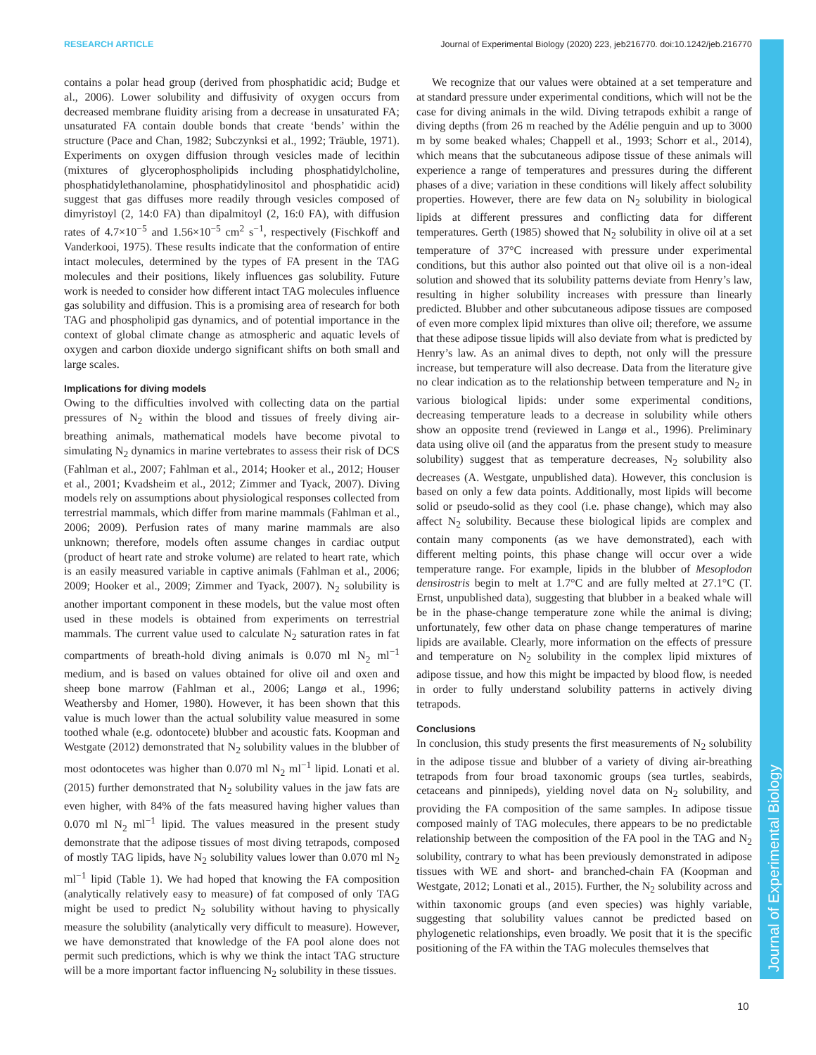RESEARCH ARTICLE Journal of Experimental Biology (2020) 223, jeb216770. doi:10.1242/jeb.216770
Journal of Experimental Biology
contains a polar head group (derived from phosphatidic acid; Budge et al., 2006). Lower solubility and diffusivity of oxygen occurs from decreased membrane fluidity arising from a decrease in unsaturated FA; unsaturated FA contain double bonds that create ‘bends’ within the structure (Pace and Chan, 1982; Subczynksi et al., 1992; Träuble, 1971). Experiments on oxygen diffusion through vesicles made of lecithin (mixtures of glycerophospholipids including phosphatidylcholine, phosphatidylethanolamine, phosphatidylinositol and phosphatidic acid) suggest that gas diffuses more readily through vesicles composed of dimyristoyl (2, 14:0 FA) than dipalmitoyl (2, 16:0 FA), with diffusion rates of 4.7×10<sup>−5</sup> and 1.56×10<sup>−5</sup> cm<sup>2</sup> s<sup>−1</sup>, respectively (Fischkoff and Vanderkooi, 1975). These results indicate that the conformation of entire intact molecules, determined by the types of FA present in the TAG molecules and their positions, likely influences gas solubility. Future work is needed to consider how different intact TAG molecules influence gas solubility and diffusion. This is a promising area of research for both TAG and phospholipid gas dynamics, and of potential importance in the context of global climate change as atmospheric and aquatic levels of oxygen and carbon dioxide undergo significant shifts on both small and large scales.
Implications for diving models
Owing to the difficulties involved with collecting data on the partial pressures of N<sub>2</sub> within the blood and tissues of freely diving air-breathing animals, mathematical models have become pivotal to simulating N<sub>2</sub> dynamics in marine vertebrates to assess their risk of DCS (Fahlman et al., 2007; Fahlman et al., 2014; Hooker et al., 2012; Houser et al., 2001; Kvadsheim et al., 2012; Zimmer and Tyack, 2007). Diving models rely on assumptions about physiological responses collected from terrestrial mammals, which differ from marine mammals (Fahlman et al., 2006; 2009). Perfusion rates of many marine mammals are also unknown; therefore, models often assume changes in cardiac output (product of heart rate and stroke volume) are related to heart rate, which is an easily measured variable in captive animals (Fahlman et al., 2006; 2009; Hooker et al., 2009; Zimmer and Tyack, 2007). N<sub>2</sub> solubility is another important component in these models, but the value most often used in these models is obtained from experiments on terrestrial mammals. The current value used to calculate N<sub>2</sub> saturation rates in fat compartments of breath-hold diving animals is 0.070 ml N<sub>2</sub> ml<sup>−1</sup> medium, and is based on values obtained for olive oil and oxen and sheep bone marrow (Fahlman et al., 2006; Langø et al., 1996; Weathersby and Homer, 1980). However, it has been shown that this value is much lower than the actual solubility value measured in some toothed whale (e.g. odontocete) blubber and acoustic fats. Koopman and Westgate (2012) demonstrated that N<sub>2</sub> solubility values in the blubber of most odontocetes was higher than 0.070 ml N<sub>2</sub> ml<sup>−1</sup> lipid. Lonati et al. (2015) further demonstrated that N<sub>2</sub> solubility values in the jaw fats are even higher, with 84% of the fats measured having higher values than 0.070 ml N<sub>2</sub> ml<sup>−1</sup> lipid. The values measured in the present study demonstrate that the adipose tissues of most diving tetrapods, composed of mostly TAG lipids, have N<sub>2</sub> solubility values lower than 0.070 ml N<sub>2</sub> ml<sup>−1</sup> lipid (Table 1). We had hoped that knowing the FA composition (analytically relatively easy to measure) of fat composed of only TAG might be used to predict N<sub>2</sub> solubility without having to physically measure the solubility (analytically very difficult to measure). However, we have demonstrated that knowledge of the FA pool alone does not permit such predictions, which is why we think the intact TAG structure will be a more important factor influencing N<sub>2</sub> solubility in these tissues.
We recognize that our values were obtained at a set temperature and at standard pressure under experimental conditions, which will not be the case for diving animals in the wild. Diving tetrapods exhibit a range of diving depths (from 26 m reached by the Adélie penguin and up to 3000 m by some beaked whales; Chappell et al., 1993; Schorr et al., 2014), which means that the subcutaneous adipose tissue of these animals will experience a range of temperatures and pressures during the different phases of a dive; variation in these conditions will likely affect solubility properties. However, there are few data on N<sub>2</sub> solubility in biological lipids at different pressures and conflicting data for different temperatures. Gerth (1985) showed that N<sub>2</sub> solubility in olive oil at a set temperature of 37°C increased with pressure under experimental conditions, but this author also pointed out that olive oil is a non-ideal solution and showed that its solubility patterns deviate from Henry’s law, resulting in higher solubility increases with pressure than linearly predicted. Blubber and other subcutaneous adipose tissues are composed of even more complex lipid mixtures than olive oil; therefore, we assume that these adipose tissue lipids will also deviate from what is predicted by Henry’s law. As an animal dives to depth, not only will the pressure increase, but temperature will also decrease. Data from the literature give no clear indication as to the relationship between temperature and N<sub>2</sub> in various biological lipids: under some experimental conditions, decreasing temperature leads to a decrease in solubility while others show an opposite trend (reviewed in Langø et al., 1996). Preliminary data using olive oil (and the apparatus from the present study to measure solubility) suggest that as temperature decreases, N<sub>2</sub> solubility also decreases (A. Westgate, unpublished data). However, this conclusion is based on only a few data points. Additionally, most lipids will become solid or pseudo-solid as they cool (i.e. phase change), which may also affect N<sub>2</sub> solubility. Because these biological lipids are complex and contain many components (as we have demonstrated), each with different melting points, this phase change will occur over a wide temperature range. For example, lipids in the blubber of Mesoplodon densirostris begin to melt at 1.7°C and are fully melted at 27.1°C (T. Ernst, unpublished data), suggesting that blubber in a beaked whale will be in the phase-change temperature zone while the animal is diving; unfortunately, few other data on phase change temperatures of marine lipids are available. Clearly, more information on the effects of pressure and temperature on N<sub>2</sub> solubility in the complex lipid mixtures of adipose tissue, and how this might be impacted by blood flow, is needed in order to fully understand solubility patterns in actively diving tetrapods.
Conclusions
In conclusion, this study presents the first measurements of N<sub>2</sub> solubility in the adipose tissue and blubber of a variety of diving air-breathing tetrapods from four broad taxonomic groups (sea turtles, seabirds, cetaceans and pinnipeds), yielding novel data on N<sub>2</sub> solubility, and providing the FA composition of the same samples. In adipose tissue composed mainly of TAG molecules, there appears to be no predictable relationship between the composition of the FA pool in the TAG and N<sub>2</sub> solubility, contrary to what has been previously demonstrated in adipose tissues with WE and short- and branched-chain FA (Koopman and Westgate, 2012; Lonati et al., 2015). Further, the N<sub>2</sub> solubility across and within taxonomic groups (and even species) was highly variable, suggesting that solubility values cannot be predicted based on phylogenetic relationships, even broadly. We posit that it is the specific positioning of the FA within the TAG molecules themselves that
10